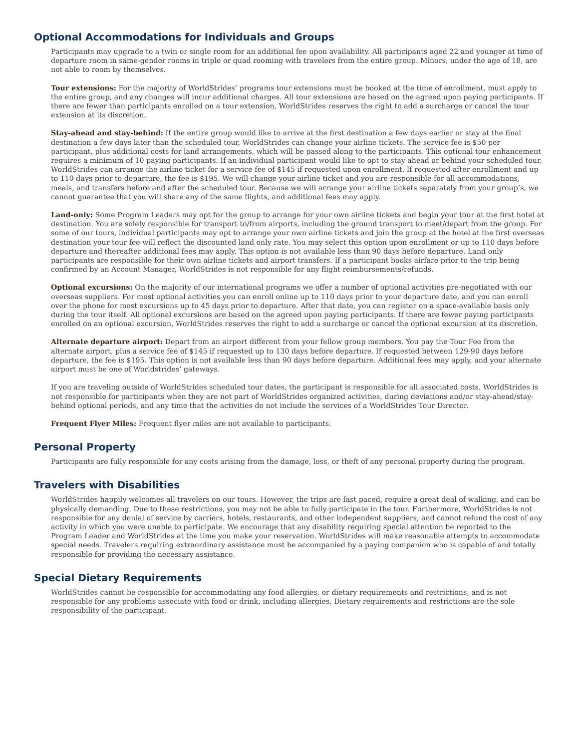Optional Accommodations for Individuals and Groups
Participants may upgrade to a twin or single room for an additional fee upon availability. All participants aged 22 and younger at time of departure room in same-gender rooms in triple or quad rooming with travelers from the entire group. Minors, under the age of 18, are not able to room by themselves.
Tour extensions: For the majority of WorldStrides’ programs tour extensions must be booked at the time of enrollment, must apply to the entire group, and any changes will incur additional charges. All tour extensions are based on the agreed upon paying participants. If there are fewer than participants enrolled on a tour extension, WorldStrides reserves the right to add a surcharge or cancel the tour extension at its discretion.
Stay-ahead and stay-behind: If the entire group would like to arrive at the first destination a few days earlier or stay at the final destination a few days later than the scheduled tour, WorldStrides can change your airline tickets. The service fee is $50 per participant, plus additional costs for land arrangements, which will be passed along to the participants. This optional tour enhancement requires a minimum of 10 paying participants. If an individual participant would like to opt to stay ahead or behind your scheduled tour, WorldStrides can arrange the airline ticket for a service fee of $145 if requested upon enrollment. If requested after enrollment and up to 110 days prior to departure, the fee is $195. We will change your airline ticket and you are responsible for all accommodations, meals, and transfers before and after the scheduled tour. Because we will arrange your airline tickets separately from your group’s, we cannot guarantee that you will share any of the same flights, and additional fees may apply.
Land-only: Some Program Leaders may opt for the group to arrange for your own airline tickets and begin your tour at the first hotel at destination. You are solely responsible for transport to/from airports, including the ground transport to meet/depart from the group. For some of our tours, individual participants may opt to arrange your own airline tickets and join the group at the hotel at the first overseas destination your tour fee will reflect the discounted land only rate. You may select this option upon enrollment or up to 110 days before departure and thereafter additional fees may apply. This option is not available less than 90 days before departure. Land only participants are responsible for their own airline tickets and airport transfers. If a participant books airfare prior to the trip being confirmed by an Account Manager, WorldStrides is not responsible for any flight reimbursements/refunds.
Optional excursions: On the majority of our international programs we offer a number of optional activities pre-negotiated with our overseas suppliers. For most optional activities you can enroll online up to 110 days prior to your departure date, and you can enroll over the phone for most excursions up to 45 days prior to departure. After that date, you can register on a space-available basis only during the tour itself. All optional excursions are based on the agreed upon paying participants. If there are fewer paying participants enrolled on an optional excursion, WorldStrides reserves the right to add a surcharge or cancel the optional excursion at its discretion.
Alternate departure airport: Depart from an airport different from your fellow group members. You pay the Tour Fee from the alternate airport, plus a service fee of $145 if requested up to 130 days before departure. If requested between 129-90 days before departure, the fee is $195. This option is not available less than 90 days before departure. Additional fees may apply, and your alternate airport must be one of Worldstrides’ gateways.
If you are traveling outside of WorldStrides scheduled tour dates, the participant is responsible for all associated costs. WorldStrides is not responsible for participants when they are not part of WorldStrides organized activities, during deviations and/or stay-ahead/stay-behind optional periods, and any time that the activities do not include the services of a WorldStrides Tour Director.
Frequent Flyer Miles: Frequent flyer miles are not available to participants.
Personal Property
Participants are fully responsible for any costs arising from the damage, loss, or theft of any personal property during the program.
Travelers with Disabilities
WorldStrides happily welcomes all travelers on our tours. However, the trips are fast paced, require a great deal of walking, and can be physically demanding. Due to these restrictions, you may not be able to fully participate in the tour. Furthermore, WorldStrides is not responsible for any denial of service by carriers, hotels, restaurants, and other independent suppliers, and cannot refund the cost of any activity in which you were unable to participate. We encourage that any disability requiring special attention be reported to the Program Leader and WorldStrides at the time you make your reservation. WorldStrides will make reasonable attempts to accommodate special needs. Travelers requiring extraordinary assistance must be accompanied by a paying companion who is capable of and totally responsible for providing the necessary assistance.
Special Dietary Requirements
WorldStrides cannot be responsible for accommodating any food allergies, or dietary requirements and restrictions, and is not responsible for any problems associate with food or drink, including allergies. Dietary requirements and restrictions are the sole responsibility of the participant.